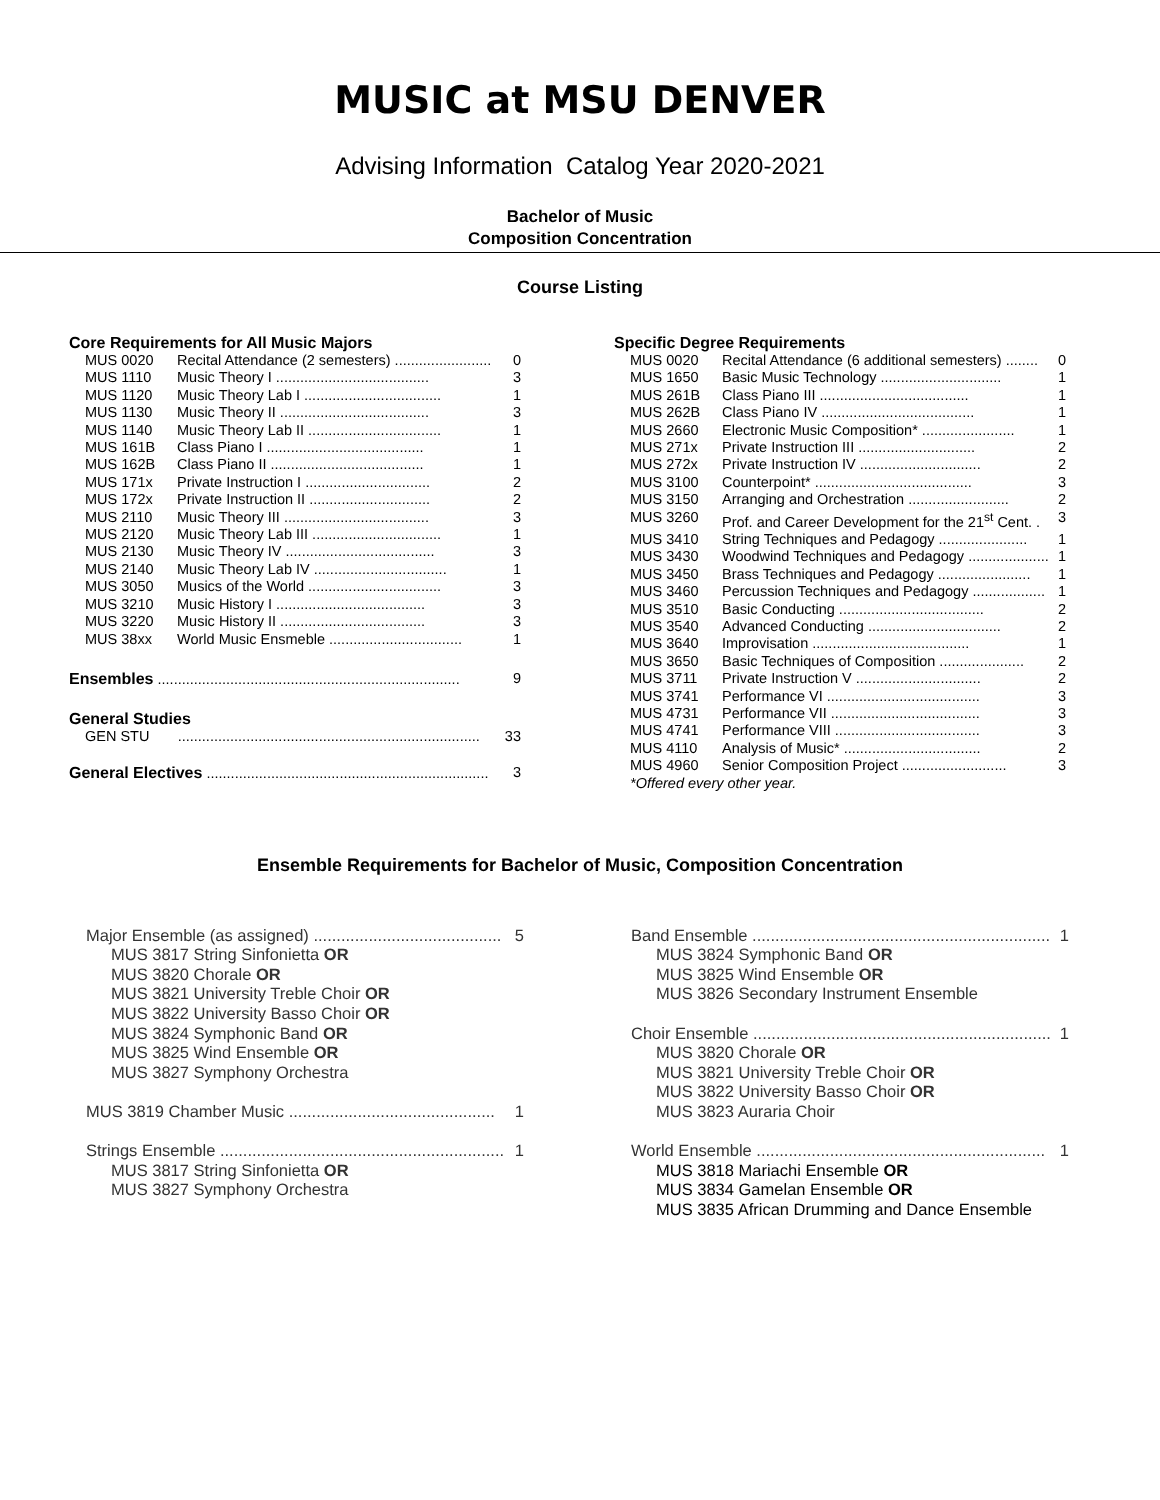MUSIC at MSU DENVER
Advising Information Catalog Year 2020-2021
Bachelor of Music
Composition Concentration
Course Listing
Core Requirements for All Music Majors
| MUS 0020 | Recital Attendance (2 semesters) ........................ | 0 |
| MUS 1110 | Music Theory I ...................................... | 3 |
| MUS 1120 | Music Theory Lab I .................................. | 1 |
| MUS 1130 | Music Theory II ..................................... | 3 |
| MUS 1140 | Music Theory Lab II ................................. | 1 |
| MUS 161B | Class Piano I ....................................... | 1 |
| MUS 162B | Class Piano II ...................................... | 1 |
| MUS 171x | Private Instruction I ............................... | 2 |
| MUS 172x | Private Instruction II .............................. | 2 |
| MUS 2110 | Music Theory III .................................... | 3 |
| MUS 2120 | Music Theory Lab III ................................ | 1 |
| MUS 2130 | Music Theory IV ..................................... | 3 |
| MUS 2140 | Music Theory Lab IV ................................. | 1 |
| MUS 3050 | Musics of the World ................................. | 3 |
| MUS 3210 | Music History I ..................................... | 3 |
| MUS 3220 | Music History II .................................... | 3 |
| MUS 38xx | World Music Ensmeble ................................. | 1 |
Ensembles ........................................................................... 9
General Studies
GEN STU ........................................................................... 33
General Electives ...................................................................... 3
Specific Degree Requirements
| MUS 0020 | Recital Attendance (6 additional semesters) ........ | 0 |
| MUS 1650 | Basic Music Technology .............................. | 1 |
| MUS 261B | Class Piano III ..................................... | 1 |
| MUS 262B | Class Piano IV ...................................... | 1 |
| MUS 2660 | Electronic Music Composition* ....................... | 1 |
| MUS 271x | Private Instruction III ............................. | 2 |
| MUS 272x | Private Instruction IV .............................. | 2 |
| MUS 3100 | Counterpoint* ....................................... | 3 |
| MUS 3150 | Arranging and Orchestration ......................... | 2 |
| MUS 3260 | Prof. and Career Development for the 21<sup>st</sup> Cent. . | 3 |
| MUS 3410 | String Techniques and Pedagogy ...................... | 1 |
| MUS 3430 | Woodwind Techniques and Pedagogy .................... | 1 |
| MUS 3450 | Brass Techniques and Pedagogy ....................... | 1 |
| MUS 3460 | Percussion Techniques and Pedagogy .................. | 1 |
| MUS 3510 | Basic Conducting .................................... | 2 |
| MUS 3540 | Advanced Conducting ................................. | 2 |
| MUS 3640 | Improvisation ....................................... | 1 |
| MUS 3650 | Basic Techniques of Composition ..................... | 2 |
| MUS 3711 | Private Instruction V ............................... | 2 |
| MUS 3741 | Performance VI ...................................... | 3 |
| MUS 4731 | Performance VII ..................................... | 3 |
| MUS 4741 | Performance VIII .................................... | 3 |
| MUS 4110 | Analysis of Music* .................................. | 2 |
| MUS 4960 | Senior Composition Project .......................... | 3 |
*Offered every other year.
Ensemble Requirements for Bachelor of Music, Composition Concentration
Major Ensemble (as assigned) ......................................... 5
MUS 3817 String Sinfonietta OR
MUS 3820 Chorale OR
MUS 3821 University Treble Choir OR
MUS 3822 University Basso Choir OR
MUS 3824 Symphonic Band OR
MUS 3825 Wind Ensemble OR
MUS 3827 Symphony Orchestra
MUS 3819 Chamber Music ............................................. 1
Strings Ensemble .............................................................. 1
MUS 3817 String Sinfonietta OR
MUS 3827 Symphony Orchestra
Band Ensemble ................................................................. 1
MUS 3824 Symphonic Band OR
MUS 3825 Wind Ensemble OR
MUS 3826 Secondary Instrument Ensemble
Choir Ensemble ................................................................. 1
MUS 3820 Chorale OR
MUS 3821 University Treble Choir OR
MUS 3822 University Basso Choir OR
MUS 3823 Auraria Choir
World Ensemble ............................................................... 1
MUS 3818 Mariachi Ensemble OR
MUS 3834 Gamelan Ensemble OR
MUS 3835 African Drumming and Dance Ensemble